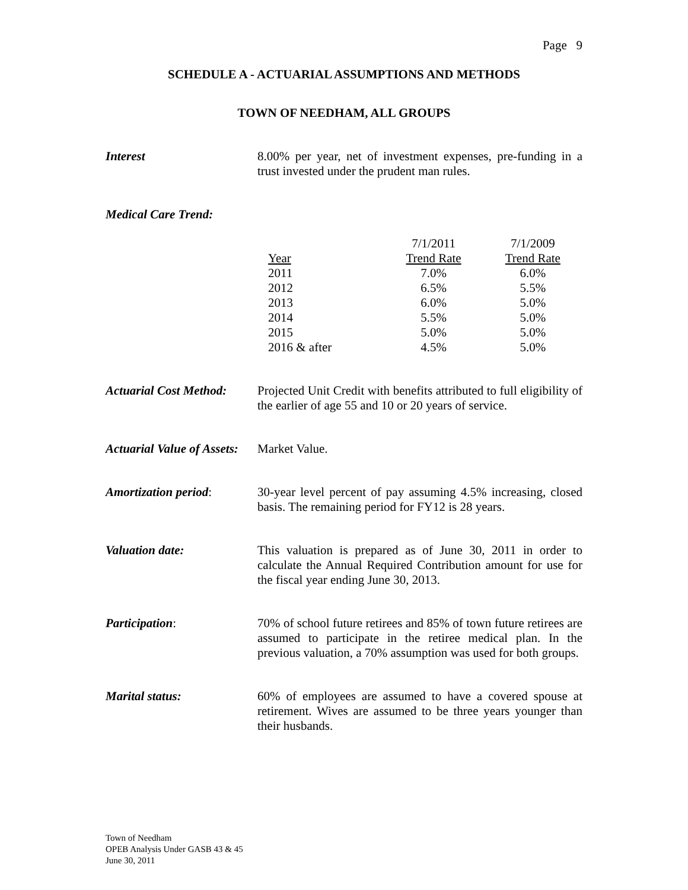Page 9
SCHEDULE A - ACTUARIAL ASSUMPTIONS AND METHODS
TOWN OF NEEDHAM, ALL GROUPS
Interest
8.00% per year, net of investment expenses, pre-funding in a trust invested under the prudent man rules.
Medical Care Trend:
| | 7/1/2011 | 7/1/2009 |
| --- | --- | --- |
| Year | Trend Rate | Trend Rate |
| 2011 | 7.0% | 6.0% |
| 2012 | 6.5% | 5.5% |
| 2013 | 6.0% | 5.0% |
| 2014 | 5.5% | 5.0% |
| 2015 | 5.0% | 5.0% |
| 2016 & after | 4.5% | 5.0% |
Actuarial Cost Method:
Projected Unit Credit with benefits attributed to full eligibility of the earlier of age 55 and 10 or 20 years of service.
Actuarial Value of Assets:
Market Value.
Amortization period:
30-year level percent of pay assuming 4.5% increasing, closed basis. The remaining period for FY12 is 28 years.
Valuation date:
This valuation is prepared as of June 30, 2011 in order to calculate the Annual Required Contribution amount for use for the fiscal year ending June 30, 2013.
Participation:
70% of school future retirees and 85% of town future retirees are assumed to participate in the retiree medical plan. In the previous valuation, a 70% assumption was used for both groups.
Marital status:
60% of employees are assumed to have a covered spouse at retirement. Wives are assumed to be three years younger than their husbands.
Town of Needham
OPEB Analysis Under GASB 43 & 45
June 30, 2011